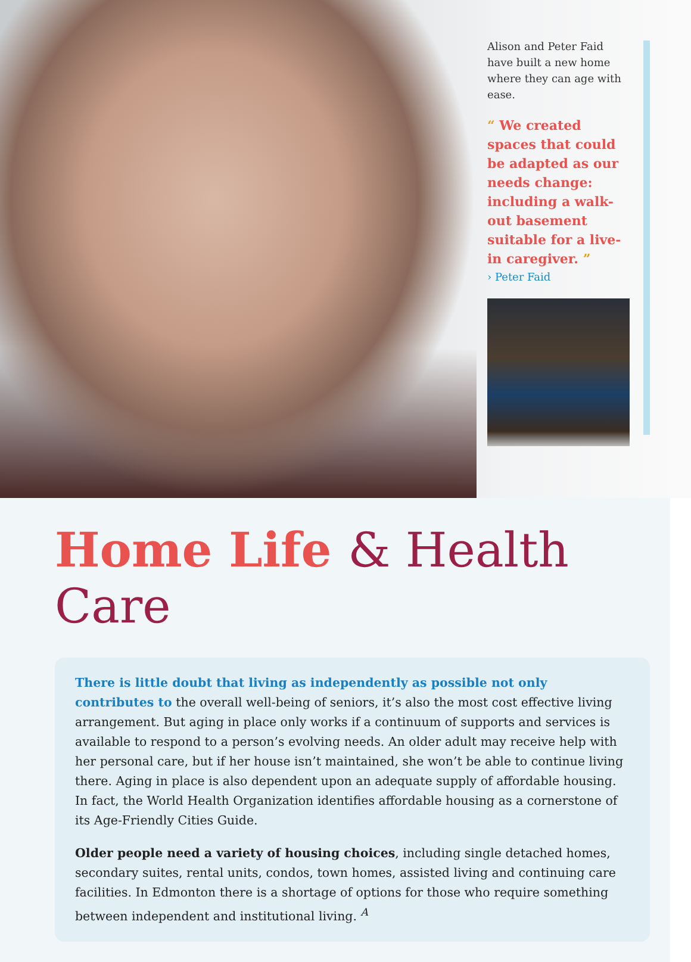Alison and Peter Faid have built a new home where they can age with ease.
“ We created spaces that could be adapted as our needs change: including a walk-out basement suitable for a live-in caregiver. ”
› Peter Faid
Home Life & Health Care
There is little doubt that living as independently as possible not only contributes to the overall well-being of seniors, it’s also the most cost effective living arrangement. But aging in place only works if a continuum of supports and services is available to respond to a person’s evolving needs. An older adult may receive help with her personal care, but if her house isn’t maintained, she won’t be able to continue living there. Aging in place is also dependent upon an adequate supply of affordable housing. In fact, the World Health Organization identifies affordable housing as a cornerstone of its Age-Friendly Cities Guide.
Older people need a variety of housing choices, including single detached homes, secondary suites, rental units, condos, town homes, assisted living and continuing care facilities. In Edmonton there is a shortage of options for those who require something between independent and institutional living. <sup>A</sup>